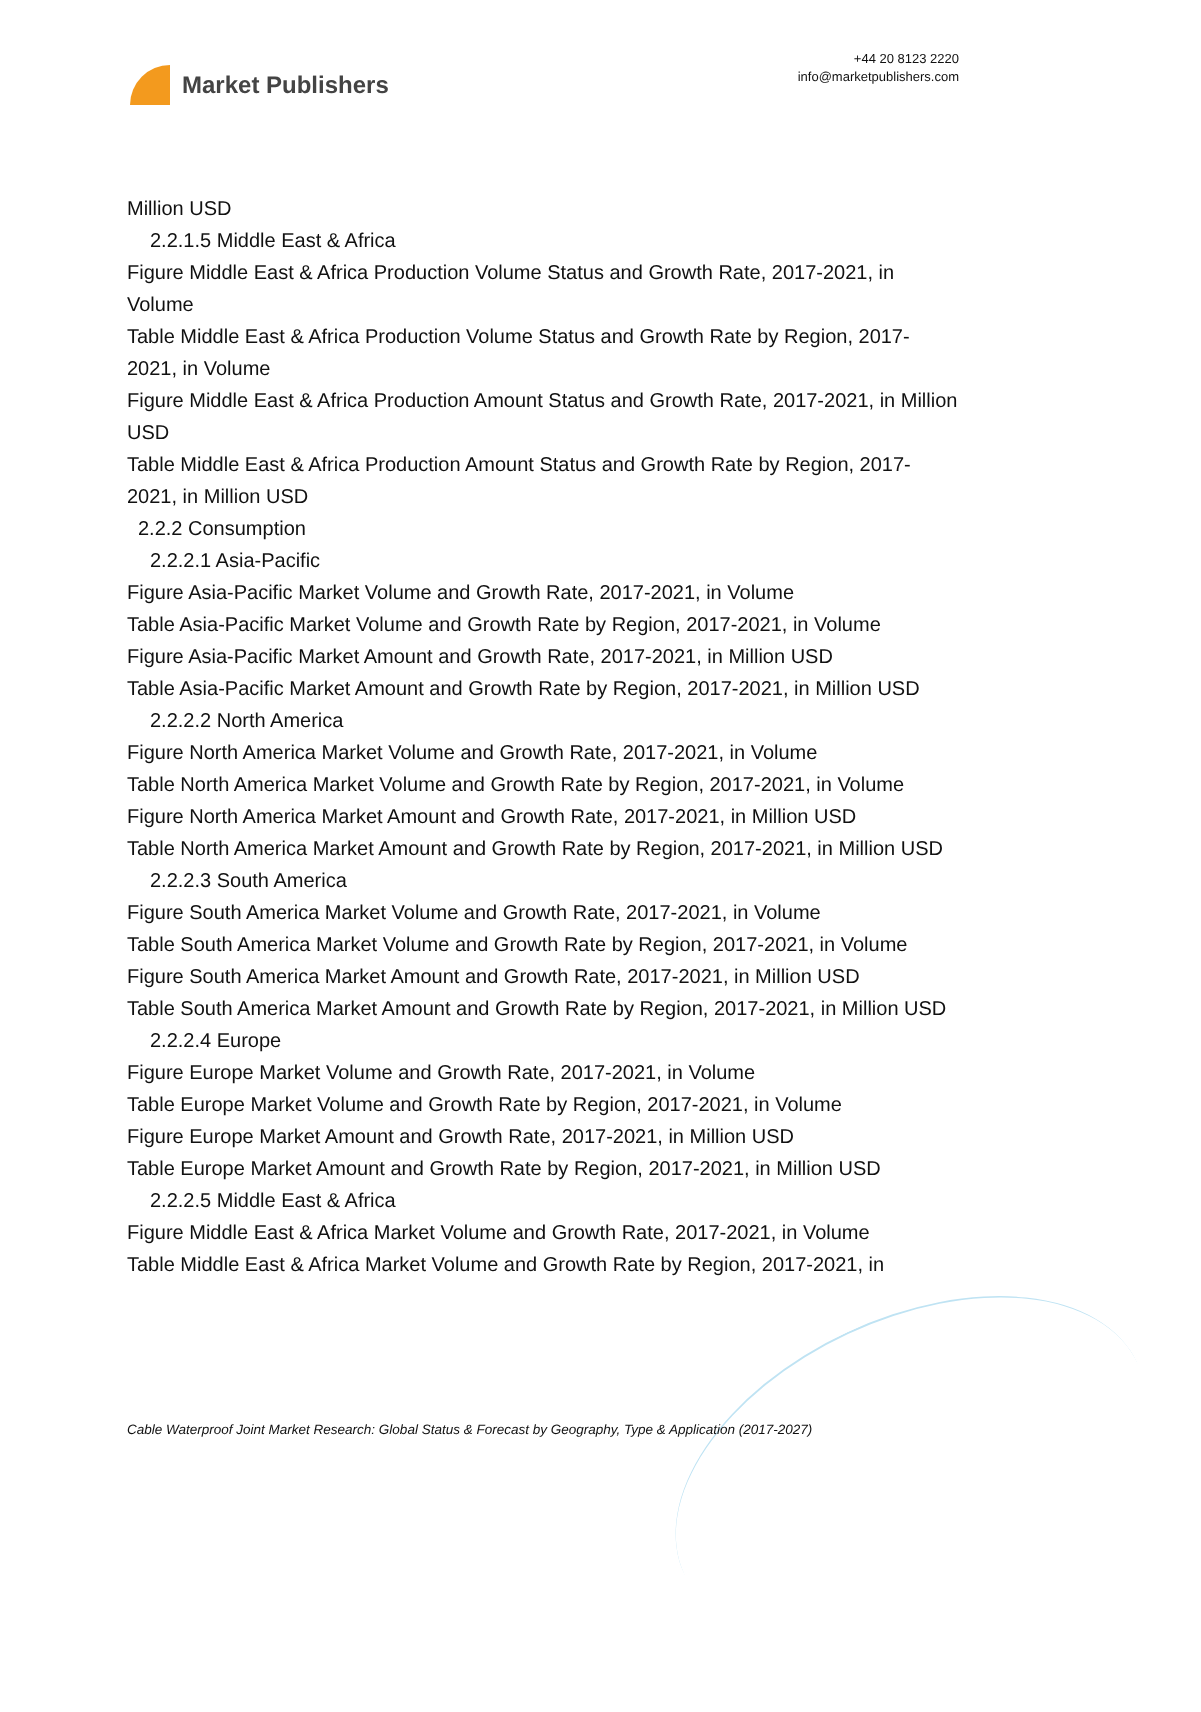Market Publishers
+44 20 8123 2220
info@marketpublishers.com
Million USD
2.2.1.5 Middle East & Africa
Figure Middle East & Africa Production Volume Status and Growth Rate, 2017-2021, in Volume
Table Middle East & Africa Production Volume Status and Growth Rate by Region, 2017-2021, in Volume
Figure Middle East & Africa Production Amount Status and Growth Rate, 2017-2021, in Million USD
Table Middle East & Africa Production Amount Status and Growth Rate by Region, 2017-2021, in Million USD
2.2.2 Consumption
2.2.2.1 Asia-Pacific
Figure Asia-Pacific Market Volume and Growth Rate, 2017-2021, in Volume
Table Asia-Pacific Market Volume and Growth Rate by Region, 2017-2021, in Volume
Figure Asia-Pacific Market Amount and Growth Rate, 2017-2021, in Million USD
Table Asia-Pacific Market Amount and Growth Rate by Region, 2017-2021, in Million USD
2.2.2.2 North America
Figure North America Market Volume and Growth Rate, 2017-2021, in Volume
Table North America Market Volume and Growth Rate by Region, 2017-2021, in Volume
Figure North America Market Amount and Growth Rate, 2017-2021, in Million USD
Table North America Market Amount and Growth Rate by Region, 2017-2021, in Million USD
2.2.2.3 South America
Figure South America Market Volume and Growth Rate, 2017-2021, in Volume
Table South America Market Volume and Growth Rate by Region, 2017-2021, in Volume
Figure South America Market Amount and Growth Rate, 2017-2021, in Million USD
Table South America Market Amount and Growth Rate by Region, 2017-2021, in Million USD
2.2.2.4 Europe
Figure Europe Market Volume and Growth Rate, 2017-2021, in Volume
Table Europe Market Volume and Growth Rate by Region, 2017-2021, in Volume
Figure Europe Market Amount and Growth Rate, 2017-2021, in Million USD
Table Europe Market Amount and Growth Rate by Region, 2017-2021, in Million USD
2.2.2.5 Middle East & Africa
Figure Middle East & Africa Market Volume and Growth Rate, 2017-2021, in Volume
Table Middle East & Africa Market Volume and Growth Rate by Region, 2017-2021, in
Cable Waterproof Joint Market Research: Global Status & Forecast by Geography, Type & Application (2017-2027)